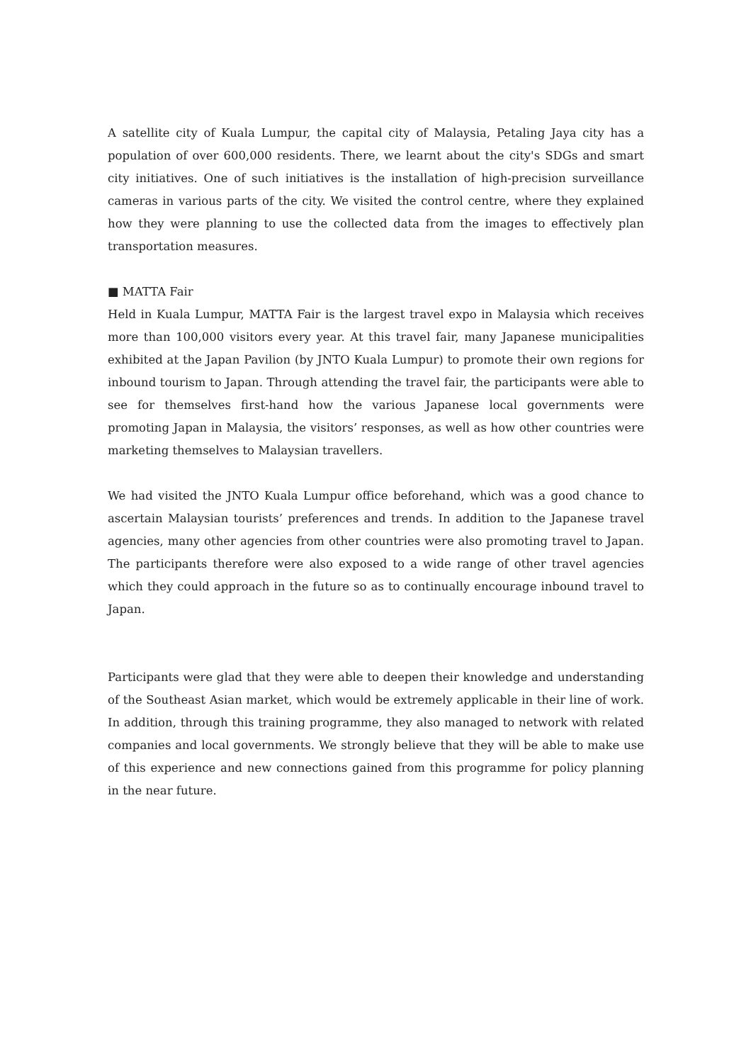A satellite city of Kuala Lumpur, the capital city of Malaysia, Petaling Jaya city has a population of over 600,000 residents. There, we learnt about the city's SDGs and smart city initiatives. One of such initiatives is the installation of high-precision surveillance cameras in various parts of the city. We visited the control centre, where they explained how they were planning to use the collected data from the images to effectively plan transportation measures.
■ MATTA Fair
Held in Kuala Lumpur, MATTA Fair is the largest travel expo in Malaysia which receives more than 100,000 visitors every year. At this travel fair, many Japanese municipalities exhibited at the Japan Pavilion (by JNTO Kuala Lumpur) to promote their own regions for inbound tourism to Japan. Through attending the travel fair, the participants were able to see for themselves first-hand how the various Japanese local governments were promoting Japan in Malaysia, the visitors’ responses, as well as how other countries were marketing themselves to Malaysian travellers.
We had visited the JNTO Kuala Lumpur office beforehand, which was a good chance to ascertain Malaysian tourists’ preferences and trends. In addition to the Japanese travel agencies, many other agencies from other countries were also promoting travel to Japan. The participants therefore were also exposed to a wide range of other travel agencies which they could approach in the future so as to continually encourage inbound travel to Japan.
Participants were glad that they were able to deepen their knowledge and understanding of the Southeast Asian market, which would be extremely applicable in their line of work. In addition, through this training programme, they also managed to network with related companies and local governments. We strongly believe that they will be able to make use of this experience and new connections gained from this programme for policy planning in the near future.